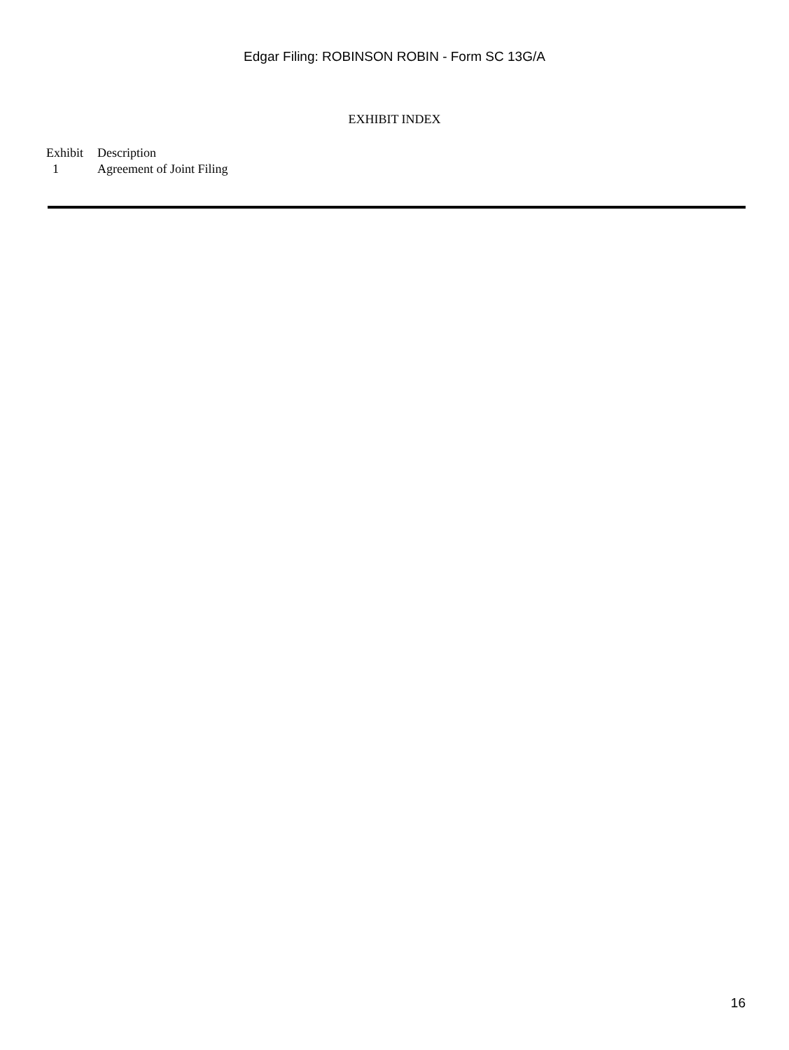Edgar Filing: ROBINSON ROBIN - Form SC 13G/A
EXHIBIT INDEX
| Exhibit | Description |
| --- | --- |
| 1 | Agreement of Joint Filing |
16